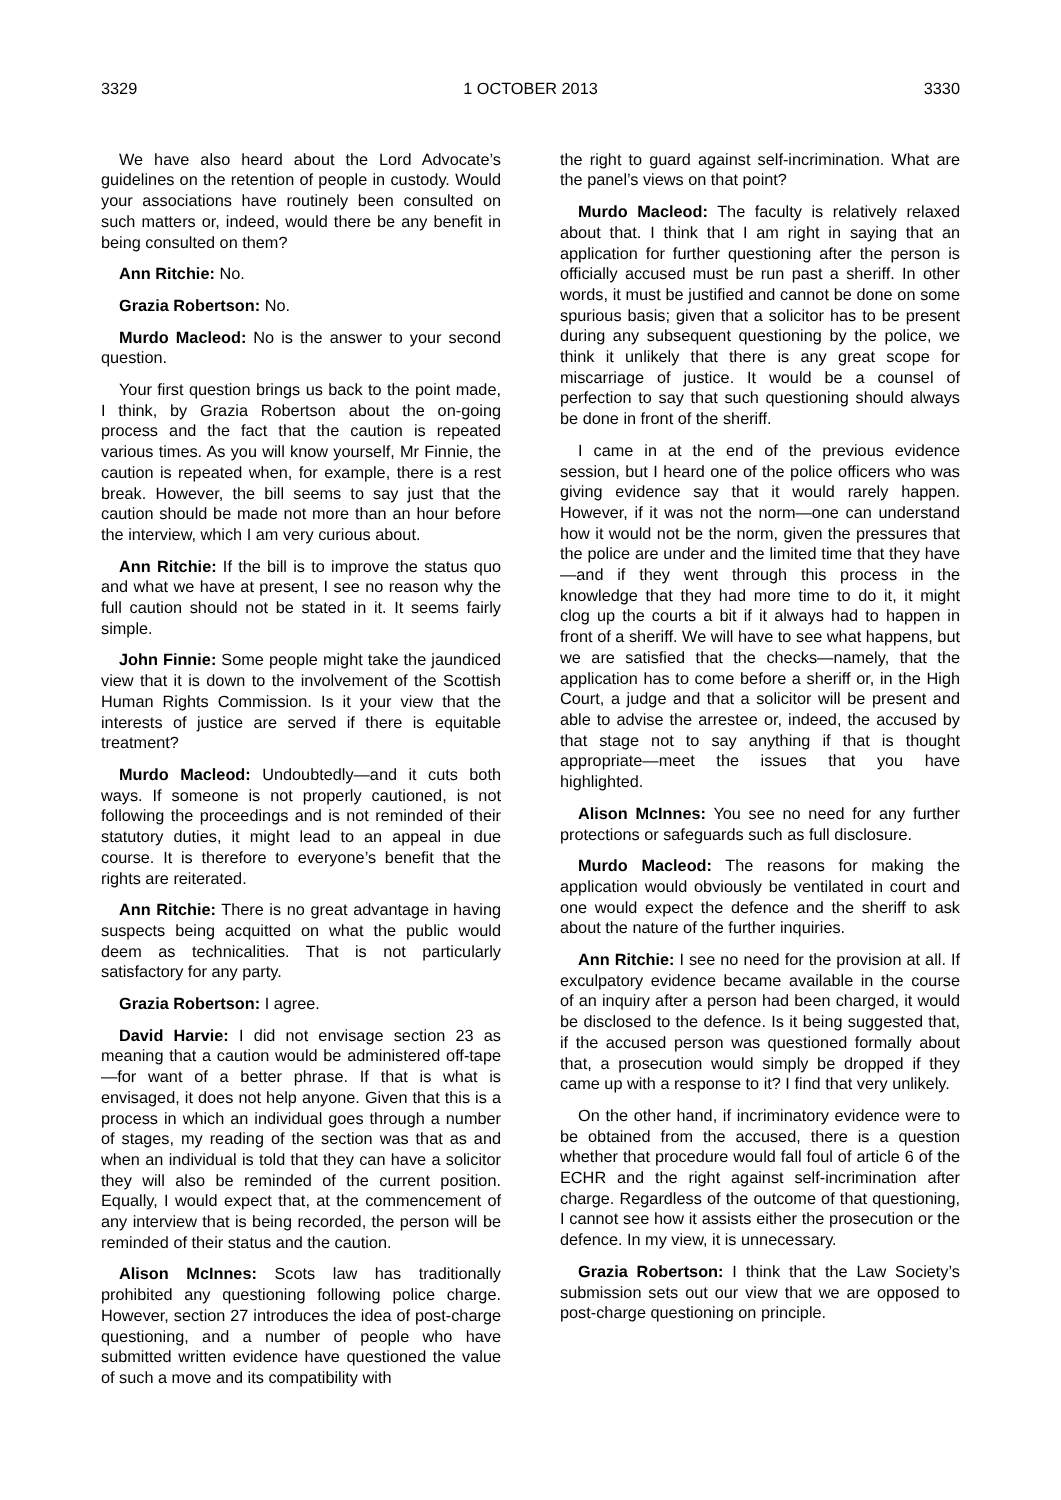3329 1 OCTOBER 2013 3330
We have also heard about the Lord Advocate’s guidelines on the retention of people in custody. Would your associations have routinely been consulted on such matters or, indeed, would there be any benefit in being consulted on them?
Ann Ritchie: No.
Grazia Robertson: No.
Murdo Macleod: No is the answer to your second question.
Your first question brings us back to the point made, I think, by Grazia Robertson about the on-going process and the fact that the caution is repeated various times. As you will know yourself, Mr Finnie, the caution is repeated when, for example, there is a rest break. However, the bill seems to say just that the caution should be made not more than an hour before the interview, which I am very curious about.
Ann Ritchie: If the bill is to improve the status quo and what we have at present, I see no reason why the full caution should not be stated in it. It seems fairly simple.
John Finnie: Some people might take the jaundiced view that it is down to the involvement of the Scottish Human Rights Commission. Is it your view that the interests of justice are served if there is equitable treatment?
Murdo Macleod: Undoubtedly—and it cuts both ways. If someone is not properly cautioned, is not following the proceedings and is not reminded of their statutory duties, it might lead to an appeal in due course. It is therefore to everyone’s benefit that the rights are reiterated.
Ann Ritchie: There is no great advantage in having suspects being acquitted on what the public would deem as technicalities. That is not particularly satisfactory for any party.
Grazia Robertson: I agree.
David Harvie: I did not envisage section 23 as meaning that a caution would be administered off-tape—for want of a better phrase. If that is what is envisaged, it does not help anyone. Given that this is a process in which an individual goes through a number of stages, my reading of the section was that as and when an individual is told that they can have a solicitor they will also be reminded of the current position. Equally, I would expect that, at the commencement of any interview that is being recorded, the person will be reminded of their status and the caution.
Alison McInnes: Scots law has traditionally prohibited any questioning following police charge. However, section 27 introduces the idea of post-charge questioning, and a number of people who have submitted written evidence have questioned the value of such a move and its compatibility with
the right to guard against self-incrimination. What are the panel’s views on that point?
Murdo Macleod: The faculty is relatively relaxed about that. I think that I am right in saying that an application for further questioning after the person is officially accused must be run past a sheriff. In other words, it must be justified and cannot be done on some spurious basis; given that a solicitor has to be present during any subsequent questioning by the police, we think it unlikely that there is any great scope for miscarriage of justice. It would be a counsel of perfection to say that such questioning should always be done in front of the sheriff.
I came in at the end of the previous evidence session, but I heard one of the police officers who was giving evidence say that it would rarely happen. However, if it was not the norm—one can understand how it would not be the norm, given the pressures that the police are under and the limited time that they have—and if they went through this process in the knowledge that they had more time to do it, it might clog up the courts a bit if it always had to happen in front of a sheriff. We will have to see what happens, but we are satisfied that the checks—namely, that the application has to come before a sheriff or, in the High Court, a judge and that a solicitor will be present and able to advise the arrestee or, indeed, the accused by that stage not to say anything if that is thought appropriate—meet the issues that you have highlighted.
Alison McInnes: You see no need for any further protections or safeguards such as full disclosure.
Murdo Macleod: The reasons for making the application would obviously be ventilated in court and one would expect the defence and the sheriff to ask about the nature of the further inquiries.
Ann Ritchie: I see no need for the provision at all. If exculpatory evidence became available in the course of an inquiry after a person had been charged, it would be disclosed to the defence. Is it being suggested that, if the accused person was questioned formally about that, a prosecution would simply be dropped if they came up with a response to it? I find that very unlikely.
On the other hand, if incriminatory evidence were to be obtained from the accused, there is a question whether that procedure would fall foul of article 6 of the ECHR and the right against self-incrimination after charge. Regardless of the outcome of that questioning, I cannot see how it assists either the prosecution or the defence. In my view, it is unnecessary.
Grazia Robertson: I think that the Law Society’s submission sets out our view that we are opposed to post-charge questioning on principle.